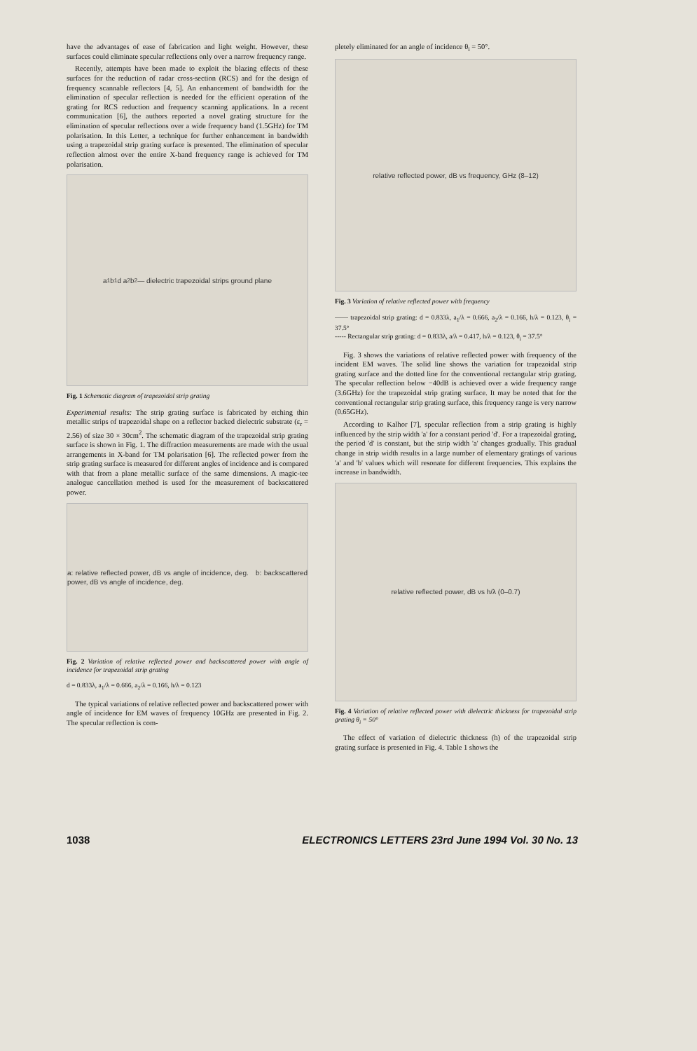have the advantages of ease of fabrication and light weight. However, these surfaces could eliminate specular reflections only over a narrow frequency range.
Recently, attempts have been made to exploit the blazing effects of these surfaces for the reduction of radar cross-section (RCS) and for the design of frequency scannable reflectors [4, 5]. An enhancement of bandwidth for the elimination of specular reflection is needed for the efficient operation of the grating for RCS reduction and frequency scanning applications. In a recent communication [6], the authors reported a novel grating structure for the elimination of specular reflections over a wide frequency band (1.5GHz) for TM polarisation. In this Letter, a technique for further enhancement in bandwidth using a trapezoidal strip grating surface is presented. The elimination of specular reflection almost over the entire X-band frequency range is achieved for TM polarisation.
a<sub>1</sub> b<sub>1</sub> d a<sub>2</sub> b<sub>2</sub> — dielectric trapezoidal strips ground plane
Fig. 1 Schematic diagram of trapezoidal strip grating
Experimental results: The strip grating surface is fabricated by etching thin metallic strips of trapezoidal shape on a reflector backed dielectric substrate (ε<sub>r</sub> = 2.56) of size 30 × 30cm<sup>2</sup>. The schematic diagram of the trapezoidal strip grating surface is shown in Fig. 1. The diffraction measurements are made with the usual arrangements in X-band for TM polarisation [6]. The reflected power from the strip grating surface is measured for different angles of incidence and is compared with that from a plane metallic surface of the same dimensions. A magic-tee analogue cancellation method is used for the measurement of backscattered power.
a: relative reflected power, dB vs angle of incidence, deg. b: backscattered power, dB vs angle of incidence, deg.
Fig. 2 Variation of relative reflected power and backscattered power with angle of incidence for trapezoidal strip grating
d = 0.833λ, a<sub>1</sub>/λ = 0.666, a<sub>2</sub>/λ = 0.166, h/λ = 0.123
The typical variations of relative reflected power and backscattered power with angle of incidence for EM waves of frequency 10GHz are presented in Fig. 2. The specular reflection is com-
pletely eliminated for an angle of incidence θ<sub>i</sub> = 50°.
relative reflected power, dB vs frequency, GHz (8–12)
Fig. 3 Variation of relative reflected power with frequency
—— trapezoidal strip grating: d = 0.833λ, a<sub>1</sub>/λ = 0.666, a<sub>2</sub>/λ = 0.166, h/λ = 0.123, θ<sub>i</sub> = 37.5°
----- Rectangular strip grating: d = 0.833λ, a/λ = 0.417, h/λ = 0.123, θ<sub>i</sub> = 37.5°
Fig. 3 shows the variations of relative reflected power with frequency of the incident EM waves. The solid line shows the variation for trapezoidal strip grating surface and the dotted line for the conventional rectangular strip grating. The specular reflection below −40dB is achieved over a wide frequency range (3.6GHz) for the trapezoidal strip grating surface. It may be noted that for the conventional rectangular strip grating surface, this frequency range is very narrow (0.65GHz).
According to Kalhor [7], specular reflection from a strip grating is highly influenced by the strip width 'a' for a constant period 'd'. For a trapezoidal grating, the period 'd' is constant, but the strip width 'a' changes gradually. This gradual change in strip width results in a large number of elementary gratings of various 'a' and 'b' values which will resonate for different frequencies. This explains the increase in bandwidth.
relative reflected power, dB vs h/λ (0–0.7)
Fig. 4 Variation of relative reflected power with dielectric thickness for trapezoidal strip grating θ<sub>i</sub> = 50°
The effect of variation of dielectric thickness (h) of the trapezoidal strip grating surface is presented in Fig. 4. Table 1 shows the
1038 ELECTRONICS LETTERS 23rd June 1994 Vol. 30 No. 13